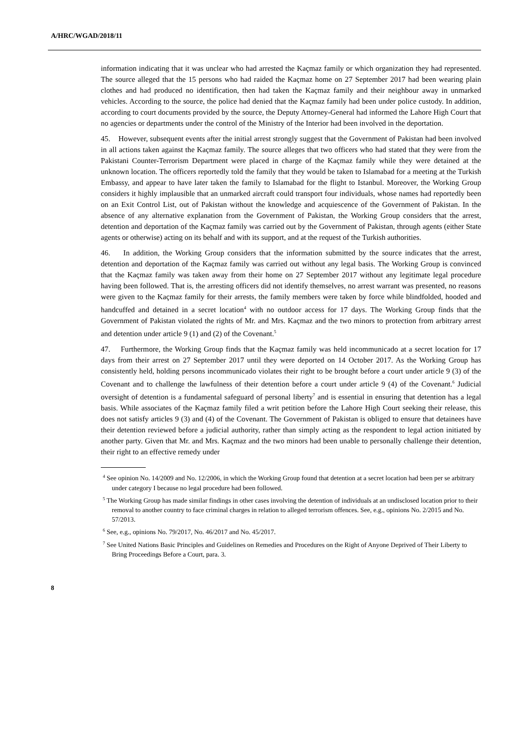A/HRC/WGAD/2018/11
information indicating that it was unclear who had arrested the Kaçmaz family or which organization they had represented. The source alleged that the 15 persons who had raided the Kaçmaz home on 27 September 2017 had been wearing plain clothes and had produced no identification, then had taken the Kaçmaz family and their neighbour away in unmarked vehicles. According to the source, the police had denied that the Kaçmaz family had been under police custody. In addition, according to court documents provided by the source, the Deputy Attorney-General had informed the Lahore High Court that no agencies or departments under the control of the Ministry of the Interior had been involved in the deportation.
45. However, subsequent events after the initial arrest strongly suggest that the Government of Pakistan had been involved in all actions taken against the Kaçmaz family. The source alleges that two officers who had stated that they were from the Pakistani Counter-Terrorism Department were placed in charge of the Kaçmaz family while they were detained at the unknown location. The officers reportedly told the family that they would be taken to Islamabad for a meeting at the Turkish Embassy, and appear to have later taken the family to Islamabad for the flight to Istanbul. Moreover, the Working Group considers it highly implausible that an unmarked aircraft could transport four individuals, whose names had reportedly been on an Exit Control List, out of Pakistan without the knowledge and acquiescence of the Government of Pakistan. In the absence of any alternative explanation from the Government of Pakistan, the Working Group considers that the arrest, detention and deportation of the Kaçmaz family was carried out by the Government of Pakistan, through agents (either State agents or otherwise) acting on its behalf and with its support, and at the request of the Turkish authorities.
46. In addition, the Working Group considers that the information submitted by the source indicates that the arrest, detention and deportation of the Kaçmaz family was carried out without any legal basis. The Working Group is convinced that the Kaçmaz family was taken away from their home on 27 September 2017 without any legitimate legal procedure having been followed. That is, the arresting officers did not identify themselves, no arrest warrant was presented, no reasons were given to the Kaçmaz family for their arrests, the family members were taken by force while blindfolded, hooded and handcuffed and detained in a secret location<sup>4</sup> with no outdoor access for 17 days. The Working Group finds that the Government of Pakistan violated the rights of Mr. and Mrs. Kaçmaz and the two minors to protection from arbitrary arrest and detention under article 9 (1) and (2) of the Covenant.<sup>5</sup>
47. Furthermore, the Working Group finds that the Kaçmaz family was held incommunicado at a secret location for 17 days from their arrest on 27 September 2017 until they were deported on 14 October 2017. As the Working Group has consistently held, holding persons incommunicado violates their right to be brought before a court under article 9 (3) of the Covenant and to challenge the lawfulness of their detention before a court under article 9 (4) of the Covenant.<sup>6</sup> Judicial oversight of detention is a fundamental safeguard of personal liberty<sup>7</sup> and is essential in ensuring that detention has a legal basis. While associates of the Kaçmaz family filed a writ petition before the Lahore High Court seeking their release, this does not satisfy articles 9 (3) and (4) of the Covenant. The Government of Pakistan is obliged to ensure that detainees have their detention reviewed before a judicial authority, rather than simply acting as the respondent to legal action initiated by another party. Given that Mr. and Mrs. Kaçmaz and the two minors had been unable to personally challenge their detention, their right to an effective remedy under
<sup>4</sup> See opinion No. 14/2009 and No. 12/2006, in which the Working Group found that detention at a secret location had been per se arbitrary under category I because no legal procedure had been followed.
<sup>5</sup> The Working Group has made similar findings in other cases involving the detention of individuals at an undisclosed location prior to their removal to another country to face criminal charges in relation to alleged terrorism offences. See, e.g., opinions No. 2/2015 and No. 57/2013.
<sup>6</sup> See, e.g., opinions No. 79/2017, No. 46/2017 and No. 45/2017.
<sup>7</sup> See United Nations Basic Principles and Guidelines on Remedies and Procedures on the Right of Anyone Deprived of Their Liberty to Bring Proceedings Before a Court, para. 3.
8